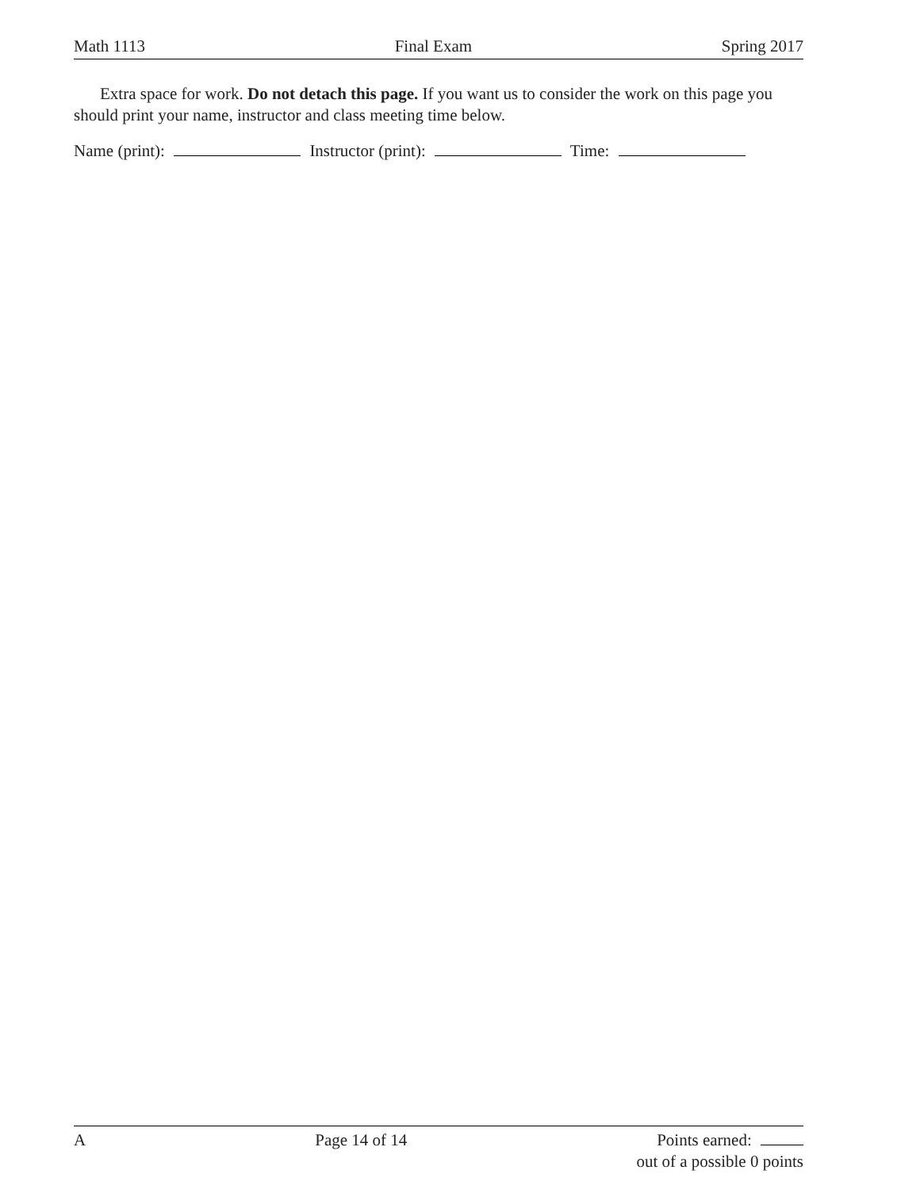Math 1113 Final Exam Spring 2017
Extra space for work. Do not detach this page. If you want us to consider the work on this page you should print your name, instructor and class meeting time below.
Name (print): Instructor (print): Time:
A Page 14 of 14 Points earned:
out of a possible 0 points